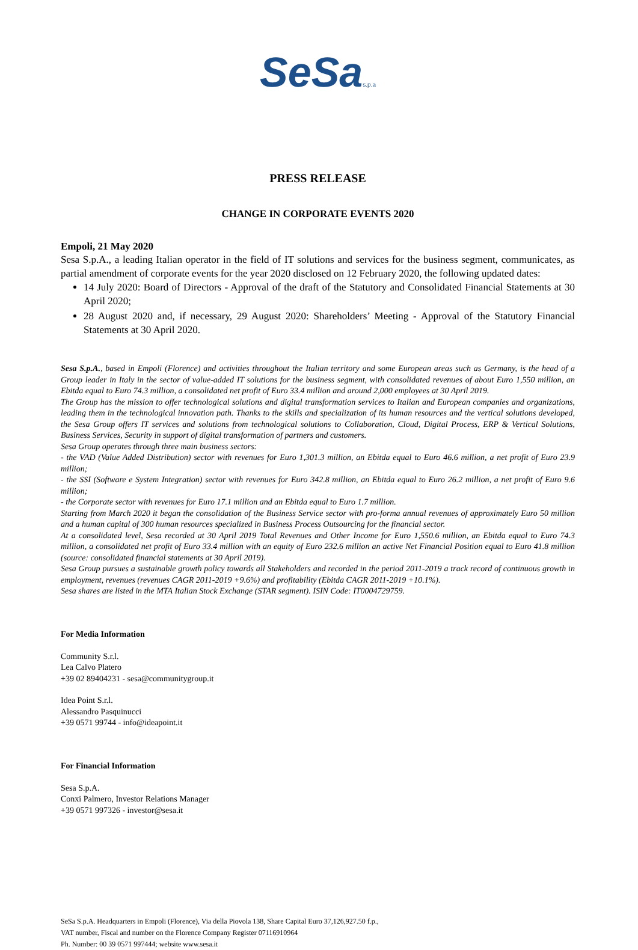SeSa s.p.a
PRESS RELEASE
CHANGE IN CORPORATE EVENTS 2020
Empoli, 21 May 2020
Sesa S.p.A., a leading Italian operator in the field of IT solutions and services for the business segment, communicates, as partial amendment of corporate events for the year 2020 disclosed on 12 February 2020, the following updated dates:
14 July 2020: Board of Directors - Approval of the draft of the Statutory and Consolidated Financial Statements at 30 April 2020;
28 August 2020 and, if necessary, 29 August 2020: Shareholders’ Meeting - Approval of the Statutory Financial Statements at 30 April 2020.
Sesa S.p.A., based in Empoli (Florence) and activities throughout the Italian territory and some European areas such as Germany, is the head of a Group leader in Italy in the sector of value-added IT solutions for the business segment, with consolidated revenues of about Euro 1,550 million, an Ebitda equal to Euro 74.3 million, a consolidated net profit of Euro 33.4 million and around 2,000 employees at 30 April 2019.
The Group has the mission to offer technological solutions and digital transformation services to Italian and European companies and organizations, leading them in the technological innovation path. Thanks to the skills and specialization of its human resources and the vertical solutions developed, the Sesa Group offers IT services and solutions from technological solutions to Collaboration, Cloud, Digital Process, ERP & Vertical Solutions, Business Services, Security in support of digital transformation of partners and customers.
Sesa Group operates through three main business sectors:
- the VAD (Value Added Distribution) sector with revenues for Euro 1,301.3 million, an Ebitda equal to Euro 46.6 million, a net profit of Euro 23.9 million;
- the SSI (Software e System Integration) sector with revenues for Euro 342.8 million, an Ebitda equal to Euro 26.2 million, a net profit of Euro 9.6 million;
- the Corporate sector with revenues for Euro 17.1 million and an Ebitda equal to Euro 1.7 million.
Starting from March 2020 it began the consolidation of the Business Service sector with pro-forma annual revenues of approximately Euro 50 million and a human capital of 300 human resources specialized in Business Process Outsourcing for the financial sector.
At a consolidated level, Sesa recorded at 30 April 2019 Total Revenues and Other Income for Euro 1,550.6 million, an Ebitda equal to Euro 74.3 million, a consolidated net profit of Euro 33.4 million with an equity of Euro 232.6 million an active Net Financial Position equal to Euro 41.8 million (source: consolidated financial statements at 30 April 2019).
Sesa Group pursues a sustainable growth policy towards all Stakeholders and recorded in the period 2011-2019 a track record of continuous growth in employment, revenues (revenues CAGR 2011-2019 +9.6%) and profitability (Ebitda CAGR 2011-2019 +10.1%).
Sesa shares are listed in the MTA Italian Stock Exchange (STAR segment). ISIN Code: IT0004729759.
For Media Information
Community S.r.l.
Lea Calvo Platero
+39 02 89404231 - sesa@communitygroup.it
Idea Point S.r.l.
Alessandro Pasquinucci
+39 0571 99744 - info@ideapoint.it
For Financial Information
Sesa S.p.A.
Conxi Palmero, Investor Relations Manager
+39 0571 997326 - investor@sesa.it
SeSa S.p.A. Headquarters in Empoli (Florence), Via della Piovola 138, Share Capital Euro 37,126,927.50 f.p.,
VAT number, Fiscal and number on the Florence Company Register 07116910964
Ph. Number: 00 39 0571 997444; website www.sesa.it